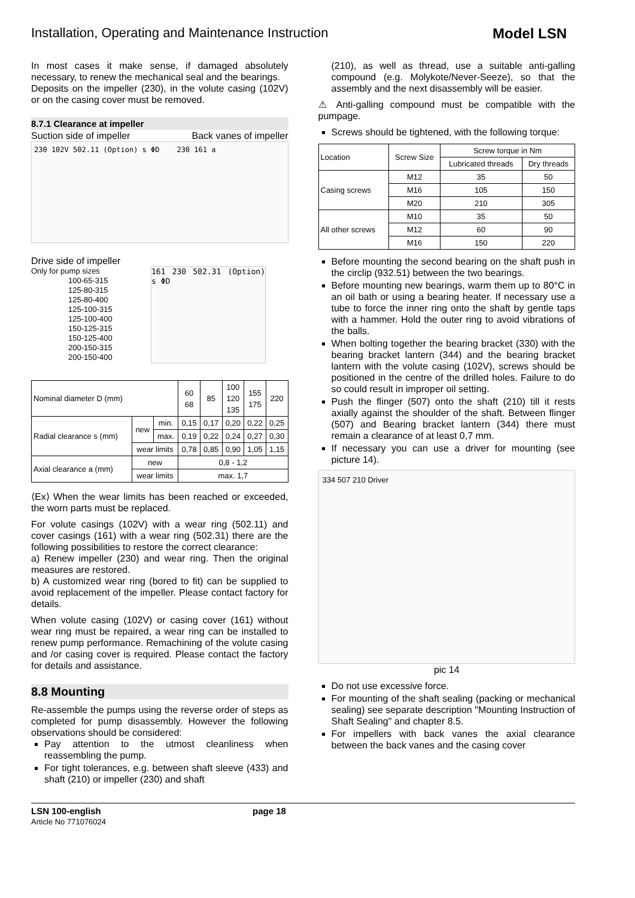Installation, Operating and Maintenance Instruction Model LSN
In most cases it make sense, if damaged absolutely necessary, to renew the mechanical seal and the bearings.
Deposits on the impeller (230), in the volute casing (102V) or on the casing cover must be removed.
8.7.1 Clearance at impeller
Suction side of impeller Back vanes of impeller
230 102V 502.11 (Option) s ΦD 230 161 a
Drive side of impeller
Only for pump sizes
100-65-315
125-80-315
125-80-400
125-100-315
125-100-400
150-125-315
150-125-400
200-150-315
200-150-400
161 230 502.31 (Option) s ΦD
| Nominal diameter D (mm) | | | 60 68 | 85 | 100 120 135 | 155 175 | 220 |
| Radial clearance s (mm) | new | min. | 0,15 | 0,17 | 0,20 | 0,22 | 0,25 |
| | | max. | 0,19 | 0,22 | 0,24 | 0,27 | 0,30 |
| | wear limits | | 0,78 | 0,85 | 0,90 | 1,05 | 1,15 |
| Axial clearance a (mm) | new | | 0,8 - 1,2 | | | | |
| | wear limits | | max. 1,7 | | | | |
⟨Ex⟩ When the wear limits has been reached or exceeded, the worn parts must be replaced.
For volute casings (102V) with a wear ring (502.11) and cover casings (161) with a wear ring (502.31) there are the following possibilities to restore the correct clearance:
a) Renew impeller (230) and wear ring. Then the original measures are restored.
b) A customized wear ring (bored to fit) can be supplied to avoid replacement of the impeller. Please contact factory for details.
When volute casing (102V) or casing cover (161) without wear ring must be repaired, a wear ring can be installed to renew pump performance. Remachining of the volute casing and /or casing cover is required. Please contact the factory for details and assistance.
8.8 Mounting
Re-assemble the pumps using the reverse order of steps as completed for pump disassembly. However the following observations should be considered:
Pay attention to the utmost cleanliness when reassembling the pump.
For tight tolerances, e.g. between shaft sleeve (433) and shaft (210) or impeller (230) and shaft
(210), as well as thread, use a suitable anti-galling compound (e.g. Molykote/Never-Seeze), so that the assembly and the next disassembly will be easier.
⚠ Anti-galling compound must be compatible with the pumpage.
Screws should be tightened, with the following torque:
| Location | Screw Size | Screw torque in Nm | |
| | | Lubricated threads | Dry threads |
| Casing screws | M12 | 35 | 50 |
| | M16 | 105 | 150 |
| | M20 | 210 | 305 |
| All other screws | M10 | 35 | 50 |
| | M12 | 60 | 90 |
| | M16 | 150 | 220 |
Before mounting the second bearing on the shaft push in the circlip (932.51) between the two bearings.
Before mounting new bearings, warm them up to 80°C in an oil bath or using a bearing heater. If necessary use a tube to force the inner ring onto the shaft by gentle taps with a hammer. Hold the outer ring to avoid vibrations of the balls.
When bolting together the bearing bracket (330) with the bearing bracket lantern (344) and the bearing bracket lantern with the volute casing (102V), screws should be positioned in the centre of the drilled holes. Failure to do so could result in improper oil setting.
Push the flinger (507) onto the shaft (210) till it rests axially against the shoulder of the shaft. Between flinger (507) and Bearing bracket lantern (344) there must remain a clearance of at least 0,7 mm.
If necessary you can use a driver for mounting (see picture 14).
334 507 210 Driver
pic 14
Do not use excessive force.
For mounting of the shaft sealing (packing or mechanical sealing) see separate description "Mounting Instruction of Shaft Sealing" and chapter 8.5.
For impellers with back vanes the axial clearance between the back vanes and the casing cover
LSN 100-english
Article No 771076024
page 18